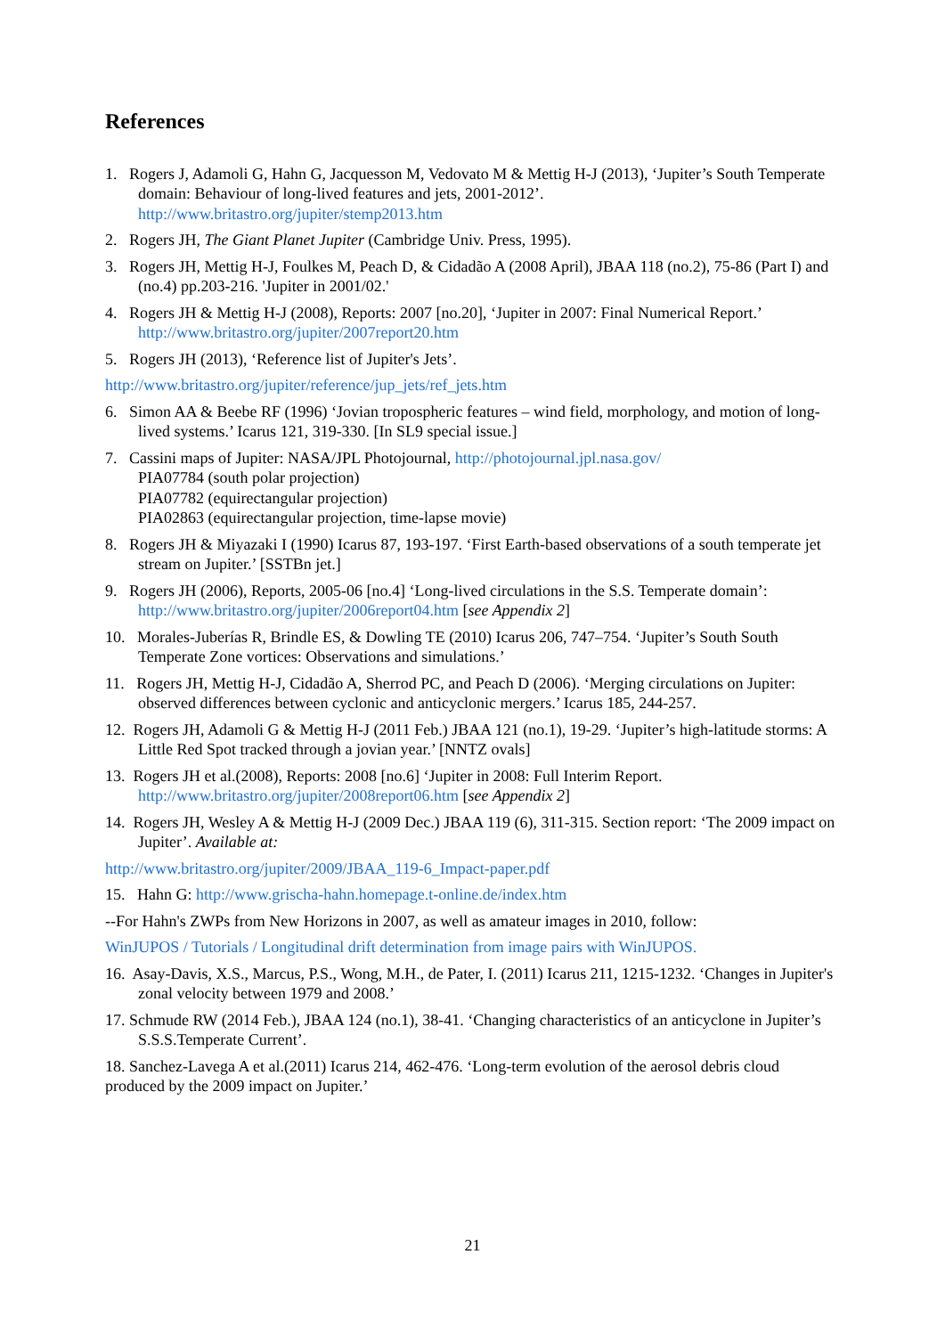References
1. Rogers J, Adamoli G, Hahn G, Jacquesson M, Vedovato M & Mettig H-J (2013), ‘Jupiter’s South Temperate domain: Behaviour of long-lived features and jets, 2001-2012’.
http://www.britastro.org/jupiter/stemp2013.htm
2. Rogers JH, The Giant Planet Jupiter (Cambridge Univ. Press, 1995).
3. Rogers JH, Mettig H-J, Foulkes M, Peach D, & Cidadão A (2008 April), JBAA 118 (no.2), 75-86 (Part I) and (no.4) pp.203-216. 'Jupiter in 2001/02.'
4. Rogers JH & Mettig H-J (2008), Reports: 2007 [no.20], ‘Jupiter in 2007: Final Numerical Report.’
http://www.britastro.org/jupiter/2007report20.htm
5. Rogers JH (2013), ‘Reference list of Jupiter's Jets’.
http://www.britastro.org/jupiter/reference/jup_jets/ref_jets.htm
6. Simon AA & Beebe RF (1996) ‘Jovian tropospheric features – wind field, morphology, and motion of long-lived systems.’ Icarus 121, 319-330. [In SL9 special issue.]
7. Cassini maps of Jupiter: NASA/JPL Photojournal, http://photojournal.jpl.nasa.gov/
PIA07784 (south polar projection)
PIA07782 (equirectangular projection)
PIA02863 (equirectangular projection, time-lapse movie)
8. Rogers JH & Miyazaki I (1990) Icarus 87, 193-197. ‘First Earth-based observations of a south temperate jet stream on Jupiter.’ [SSTBn jet.]
9. Rogers JH (2006), Reports, 2005-06 [no.4] ‘Long-lived circulations in the S.S. Temperate domain’: http://www.britastro.org/jupiter/2006report04.htm [see Appendix 2]
10. Morales-Juberías R, Brindle ES, & Dowling TE (2010) Icarus 206, 747–754. ‘Jupiter’s South South Temperate Zone vortices: Observations and simulations.’
11. Rogers JH, Mettig H-J, Cidadão A, Sherrod PC, and Peach D (2006). ‘Merging circulations on Jupiter: observed differences between cyclonic and anticyclonic mergers.’ Icarus 185, 244-257.
12. Rogers JH, Adamoli G & Mettig H-J (2011 Feb.) JBAA 121 (no.1), 19-29. ‘Jupiter’s high-latitude storms: A Little Red Spot tracked through a jovian year.’ [NNTZ ovals]
13. Rogers JH et al.(2008), Reports: 2008 [no.6] ‘Jupiter in 2008: Full Interim Report.
http://www.britastro.org/jupiter/2008report06.htm [see Appendix 2]
14. Rogers JH, Wesley A & Mettig H-J (2009 Dec.) JBAA 119 (6), 311-315. Section report: ‘The 2009 impact on Jupiter’. Available at:
http://www.britastro.org/jupiter/2009/JBAA_119-6_Impact-paper.pdf
15. Hahn G: http://www.grischa-hahn.homepage.t-online.de/index.htm
--For Hahn's ZWPs from New Horizons in 2007, as well as amateur images in 2010, follow:
WinJUPOS / Tutorials / Longitudinal drift determination from image pairs with WinJUPOS.
16. Asay-Davis, X.S., Marcus, P.S., Wong, M.H., de Pater, I. (2011) Icarus 211, 1215-1232. ‘Changes in Jupiter's zonal velocity between 1979 and 2008.’
17. Schmude RW (2014 Feb.), JBAA 124 (no.1), 38-41. ‘Changing characteristics of an anticyclone in Jupiter’s S.S.S.Temperate Current’.
18. Sanchez-Lavega A et al.(2011) Icarus 214, 462-476. ‘Long-term evolution of the aerosol debris cloud produced by the 2009 impact on Jupiter.’
21